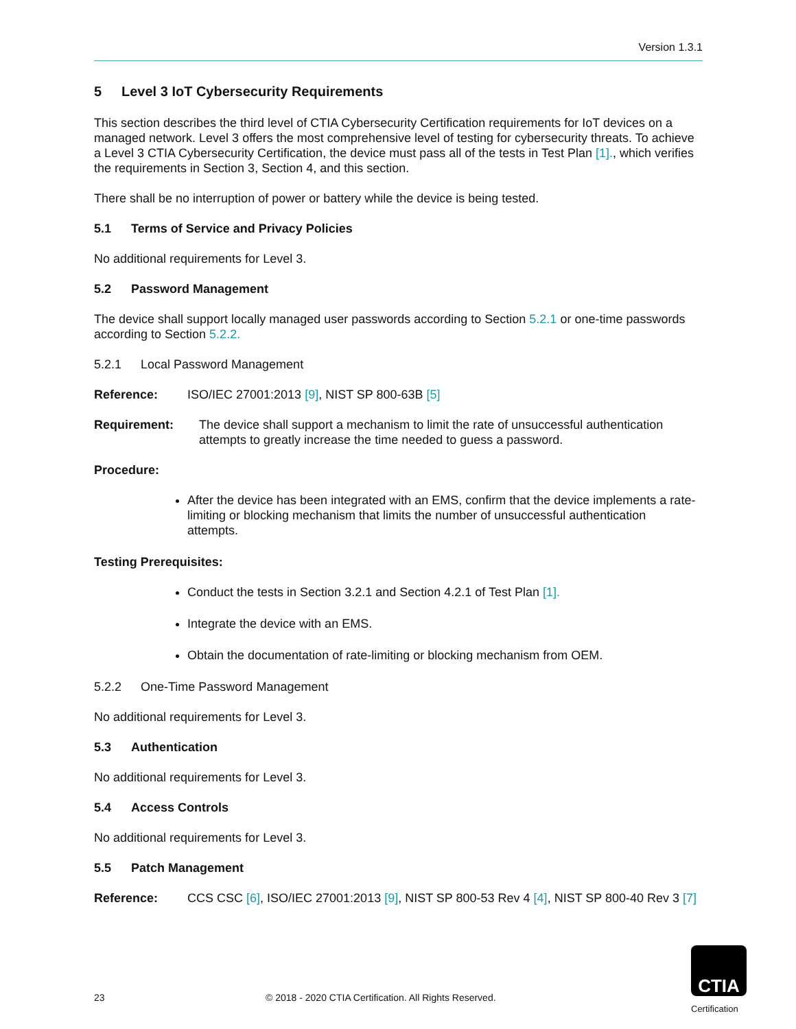Version 1.3.1
5 Level 3 IoT Cybersecurity Requirements
This section describes the third level of CTIA Cybersecurity Certification requirements for IoT devices on a managed network. Level 3 offers the most comprehensive level of testing for cybersecurity threats. To achieve a Level 3 CTIA Cybersecurity Certification, the device must pass all of the tests in Test Plan [1]., which verifies the requirements in Section 3, Section 4, and this section.
There shall be no interruption of power or battery while the device is being tested.
5.1 Terms of Service and Privacy Policies
No additional requirements for Level 3.
5.2 Password Management
The device shall support locally managed user passwords according to Section 5.2.1 or one-time passwords according to Section 5.2.2.
5.2.1 Local Password Management
Reference: ISO/IEC 27001:2013 [9], NIST SP 800-63B [5]
Requirement: The device shall support a mechanism to limit the rate of unsuccessful authentication attempts to greatly increase the time needed to guess a password.
Procedure:
After the device has been integrated with an EMS, confirm that the device implements a rate-limiting or blocking mechanism that limits the number of unsuccessful authentication attempts.
Testing Prerequisites:
Conduct the tests in Section 3.2.1 and Section 4.2.1 of Test Plan [1].
Integrate the device with an EMS.
Obtain the documentation of rate-limiting or blocking mechanism from OEM.
5.2.2 One-Time Password Management
No additional requirements for Level 3.
5.3 Authentication
No additional requirements for Level 3.
5.4 Access Controls
No additional requirements for Level 3.
5.5 Patch Management
Reference: CCS CSC [6], ISO/IEC 27001:2013 [9], NIST SP 800-53 Rev 4 [4], NIST SP 800-40 Rev 3 [7]
23 © 2018 - 2020 CTIA Certification. All Rights Reserved.
CTIA
Certification